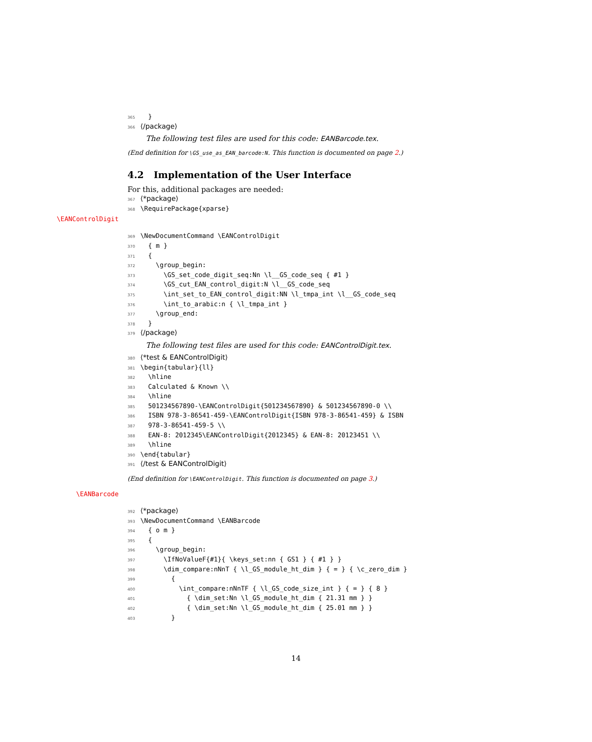365 }
366 ⟨/package⟩
The following test files are used for this code: EANBarcode.tex.
(End definition for \GS_use_as_EAN_barcode:N. This function is documented on page 2.)
4.2 Implementation of the User Interface
For this, additional packages are needed:
367 ⟨*package⟩
368 \RequirePackage{xparse}
\EANControlDigit
369 \NewDocumentCommand \EANControlDigit
370 { m }
371 {
372 \group_begin:
373 \GS_set_code_digit_seq:Nn \l__GS_code_seq { #1 }
374 \GS_cut_EAN_control_digit:N \l__GS_code_seq
375 \int_set_to_EAN_control_digit:NN \l_tmpa_int \l__GS_code_seq
376 \int_to_arabic:n { \l_tmpa_int }
377 \group_end:
378 }
379 ⟨/package⟩
The following test files are used for this code: EANControlDigit.tex.
380 ⟨*test & EANControlDigit⟩
381 \begin{tabular}{ll}
382 \hline
383 Calculated & Known \\
384 \hline
385 501234567890-\EANControlDigit{501234567890} & 501234567890-0 \\
386 ISBN 978-3-86541-459-\EANControlDigit{ISBN 978-3-86541-459} & ISBN
387 978-3-86541-459-5 \\
388 EAN-8: 2012345\EANControlDigit{2012345} & EAN-8: 20123451 \\
389 \hline
390 \end{tabular}
391 ⟨/test & EANControlDigit⟩
(End definition for \EANControlDigit. This function is documented on page 3.)
\EANBarcode
392 ⟨*package⟩
393 \NewDocumentCommand \EANBarcode
394 { o m }
395 {
396 \group_begin:
397 \IfNoValueF{#1}{ \keys_set:nn { GS1 } { #1 } }
398 \dim_compare:nNnT { \l_GS_module_ht_dim } { = } { \c_zero_dim }
399 {
400 \int_compare:nNnTF { \l_GS_code_size_int } { = } { 8 }
401 { \dim_set:Nn \l_GS_module_ht_dim { 21.31 mm } }
402 { \dim_set:Nn \l_GS_module_ht_dim { 25.01 mm } }
403 }
14